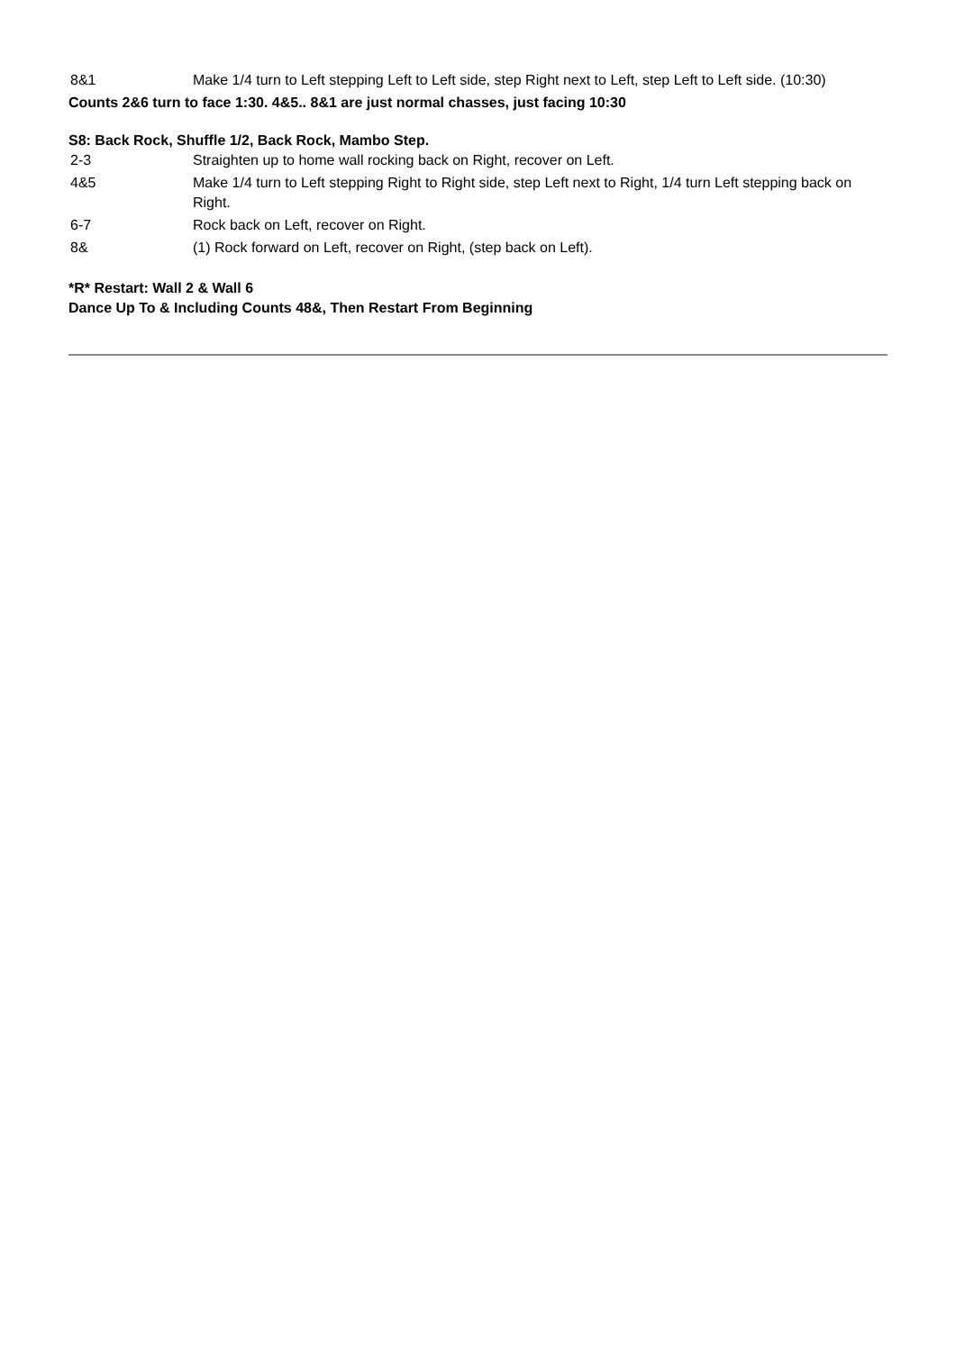| 8&1 | Make 1/4 turn to Left stepping Left to Left side, step Right next to Left, step Left to Left side. (10:30) |
Counts 2&6 turn to face 1:30. 4&5.. 8&1 are just normal chasses, just facing 10:30
S8: Back Rock, Shuffle 1/2, Back Rock, Mambo Step.
| 2-3 | Straighten up to home wall rocking back on Right, recover on Left. |
| 4&5 | Make 1/4 turn to Left stepping Right to Right side, step Left next to Right, 1/4 turn Left stepping back on Right. |
| 6-7 | Rock back on Left, recover on Right. |
| 8& | (1) Rock forward on Left, recover on Right, (step back on Left). |
*R* Restart: Wall 2 & Wall 6
Dance Up To & Including Counts 48&, Then Restart From Beginning